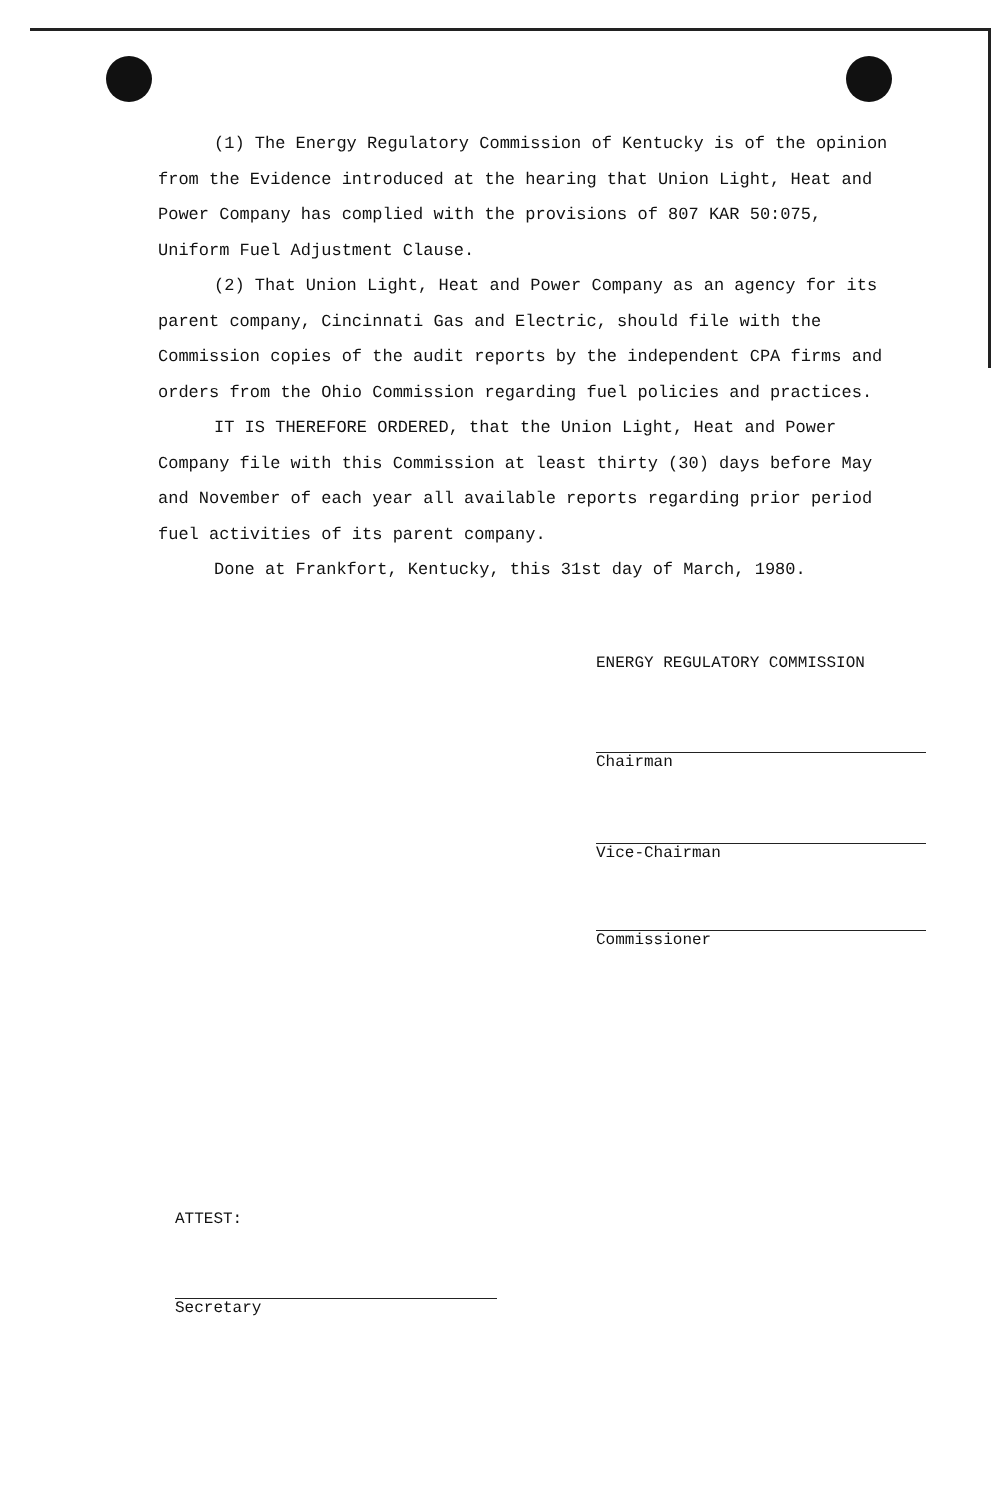(1) The Energy Regulatory Commission of Kentucky is of the opinion from the Evidence introduced at the hearing that Union Light, Heat and Power Company has complied with the provisions of 807 KAR 50:075, Uniform Fuel Adjustment Clause.
(2) That Union Light, Heat and Power Company as an agency for its parent company, Cincinnati Gas and Electric, should file with the Commission copies of the audit reports by the independent CPA firms and orders from the Ohio Commission regarding fuel policies and practices.
IT IS THEREFORE ORDERED, that the Union Light, Heat and Power Company file with this Commission at least thirty (30) days before May and November of each year all available reports regarding prior period fuel activities of its parent company.
Done at Frankfort, Kentucky, this 31st day of March, 1980.
ENERGY REGULATORY COMMISSION
Chairman
Vice-Chairman
Commissioner
ATTEST:
Secretary